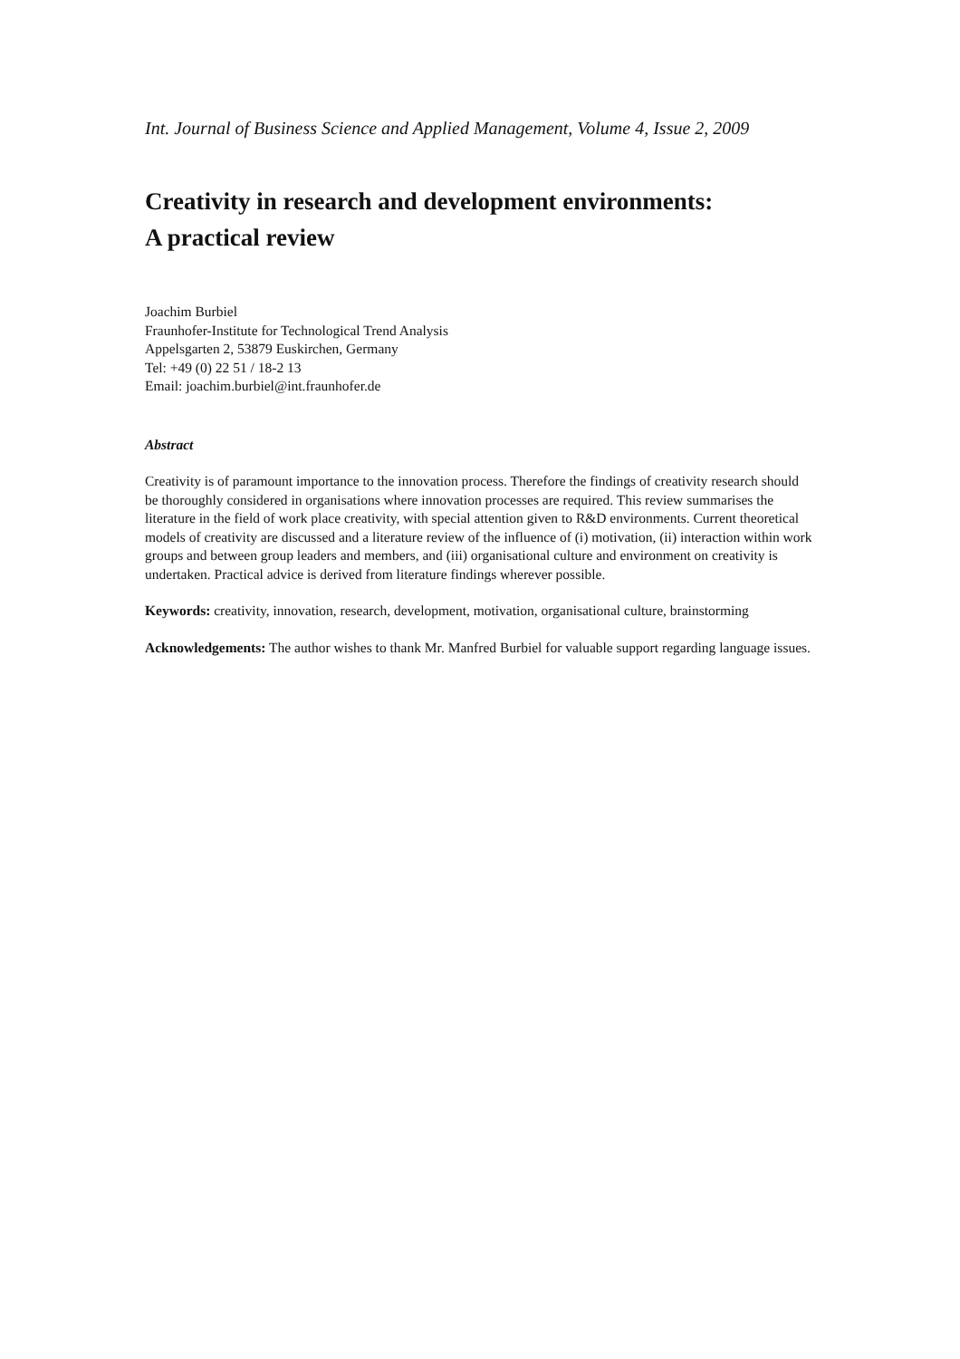Int. Journal of Business Science and Applied Management, Volume 4, Issue 2, 2009
Creativity in research and development environments:
A practical review
Joachim Burbiel
Fraunhofer-Institute for Technological Trend Analysis
Appelsgarten 2, 53879 Euskirchen, Germany
Tel: +49 (0) 22 51 / 18-2 13
Email: joachim.burbiel@int.fraunhofer.de
Abstract
Creativity is of paramount importance to the innovation process. Therefore the findings of creativity research should be thoroughly considered in organisations where innovation processes are required. This review summarises the literature in the field of work place creativity, with special attention given to R&D environments. Current theoretical models of creativity are discussed and a literature review of the influence of (i) motivation, (ii) interaction within work groups and between group leaders and members, and (iii) organisational culture and environment on creativity is undertaken. Practical advice is derived from literature findings wherever possible.
Keywords: creativity, innovation, research, development, motivation, organisational culture, brainstorming
Acknowledgements: The author wishes to thank Mr. Manfred Burbiel for valuable support regarding language issues.